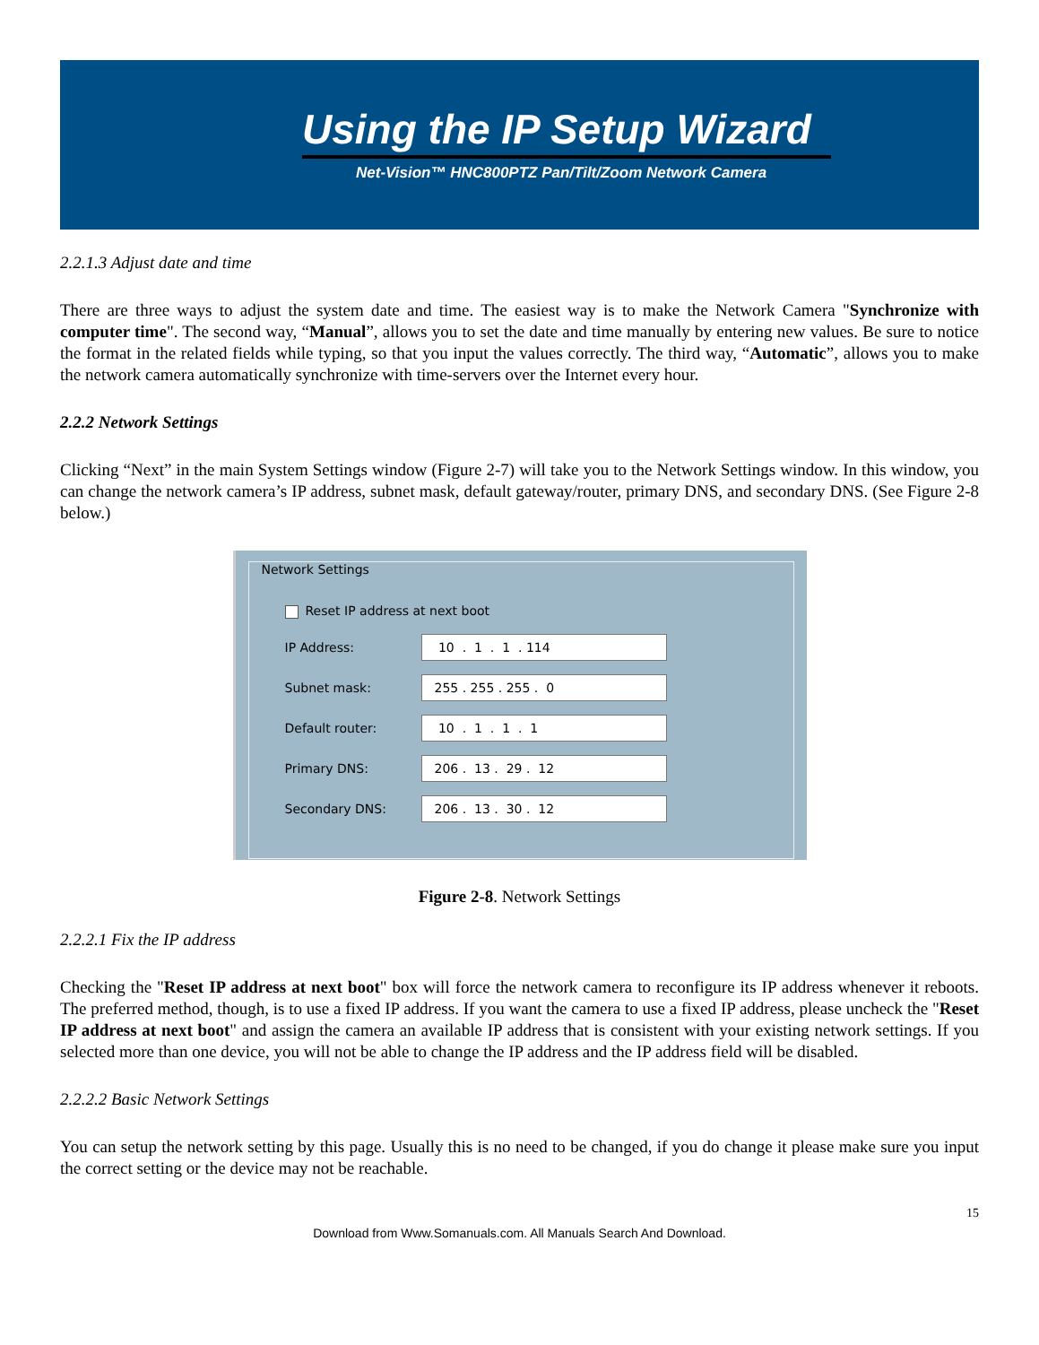Using the IP Setup Wizard
Net-Vision™ HNC800PTZ Pan/Tilt/Zoom Network Camera
2.2.1.3 Adjust date and time
There are three ways to adjust the system date and time. The easiest way is to make the Network Camera "Synchronize with computer time". The second way, “Manual”, allows you to set the date and time manually by entering new values. Be sure to notice the format in the related fields while typing, so that you input the values correctly. The third way, “Automatic”, allows you to make the network camera automatically synchronize with time-servers over the Internet every hour.
2.2.2 Network Settings
Clicking “Next” in the main System Settings window (Figure 2-7) will take you to the Network Settings window. In this window, you can change the network camera’s IP address, subnet mask, default gateway/router, primary DNS, and secondary DNS. (See Figure 2-8 below.)
Network Settings
Reset IP address at next boot
IP Address:
10 . 1 . 1 . 114
Subnet mask:
255 . 255 . 255 . 0
Default router:
10 . 1 . 1 . 1
Primary DNS:
206 . 13 . 29 . 12
Secondary DNS:
206 . 13 . 30 . 12
Figure 2-8. Network Settings
2.2.2.1 Fix the IP address
Checking the "Reset IP address at next boot" box will force the network camera to reconfigure its IP address whenever it reboots. The preferred method, though, is to use a fixed IP address. If you want the camera to use a fixed IP address, please uncheck the "Reset IP address at next boot" and assign the camera an available IP address that is consistent with your existing network settings. If you selected more than one device, you will not be able to change the IP address and the IP address field will be disabled.
2.2.2.2 Basic Network Settings
You can setup the network setting by this page. Usually this is no need to be changed, if you do change it please make sure you input the correct setting or the device may not be reachable.
15
Download from Www.Somanuals.com. All Manuals Search And Download.